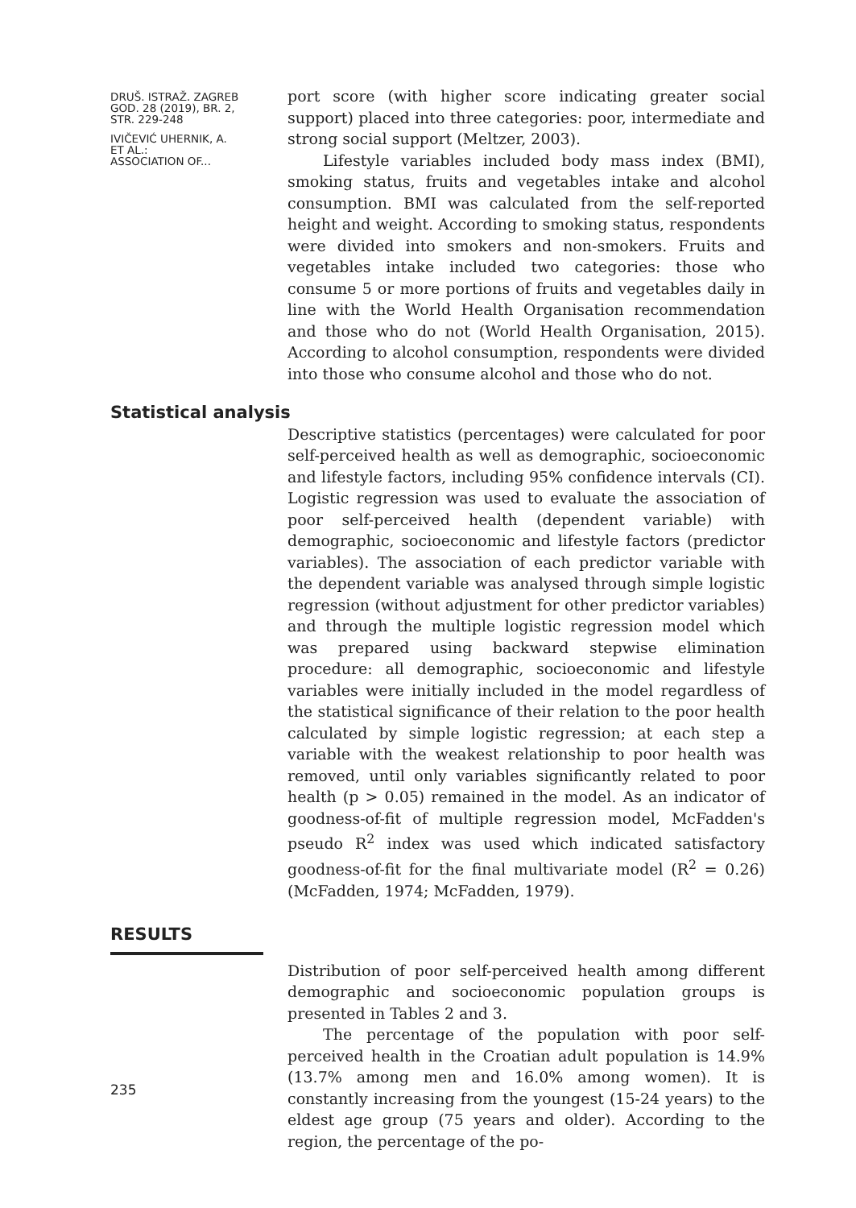DRUŠ. ISTRAŽ. ZAGREB
GOD. 28 (2019), BR. 2,
STR. 229-248
IVIČEVIĆ UHERNIK, A.
ET AL.:
ASSOCIATION OF...
port score (with higher score indicating greater social support) placed into three categories: poor, intermediate and strong social support (Meltzer, 2003).
Lifestyle variables included body mass index (BMI), smoking status, fruits and vegetables intake and alcohol consumption. BMI was calculated from the self-reported height and weight. According to smoking status, respondents were divided into smokers and non-smokers. Fruits and vegetables intake included two categories: those who consume 5 or more portions of fruits and vegetables daily in line with the World Health Organisation recommendation and those who do not (World Health Organisation, 2015). According to alcohol consumption, respondents were divided into those who consume alcohol and those who do not.
Statistical analysis
Descriptive statistics (percentages) were calculated for poor self-perceived health as well as demographic, socioeconomic and lifestyle factors, including 95% confidence intervals (CI). Logistic regression was used to evaluate the association of poor self-perceived health (dependent variable) with demographic, socioeconomic and lifestyle factors (predictor variables). The association of each predictor variable with the dependent variable was analysed through simple logistic regression (without adjustment for other predictor variables) and through the multiple logistic regression model which was prepared using backward stepwise elimination procedure: all demographic, socioeconomic and lifestyle variables were initially included in the model regardless of the statistical significance of their relation to the poor health calculated by simple logistic regression; at each step a variable with the weakest relationship to poor health was removed, until only variables significantly related to poor health (p > 0.05) remained in the model. As an indicator of goodness-of-fit of multiple regression model, McFadden's pseudo R<sup>2</sup> index was used which indicated satisfactory goodness-of-fit for the final multivariate model (R<sup>2</sup> = 0.26) (McFadden, 1974; McFadden, 1979).
RESULTS
Distribution of poor self-perceived health among different demographic and socioeconomic population groups is presented in Tables 2 and 3.
The percentage of the population with poor self-perceived health in the Croatian adult population is 14.9% (13.7% among men and 16.0% among women). It is constantly increasing from the youngest (15-24 years) to the eldest age group (75 years and older). According to the region, the percentage of the po-
235